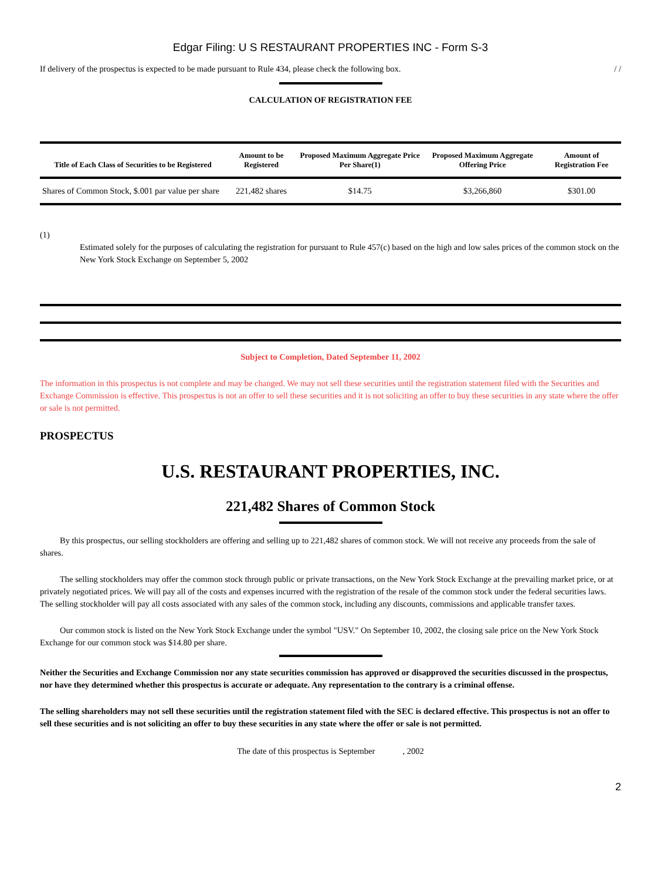Edgar Filing: U S RESTAURANT PROPERTIES INC - Form S-3
If delivery of the prospectus is expected to be made pursuant to Rule 434, please check the following box. / /
CALCULATION OF REGISTRATION FEE
| Title of Each Class of Securities to be Registered | Amount to be Registered | Proposed Maximum Aggregate Price Per Share(1) | Proposed Maximum Aggregate Offering Price | Amount of Registration Fee |
| --- | --- | --- | --- | --- |
| Shares of Common Stock, $.001 par value per share | 221,482 shares | $14.75 | $3,266,860 | $301.00 |
(1)
Estimated solely for the purposes of calculating the registration for pursuant to Rule 457(c) based on the high and low sales prices of the common stock on the New York Stock Exchange on September 5, 2002
Subject to Completion, Dated September 11, 2002
The information in this prospectus is not complete and may be changed. We may not sell these securities until the registration statement filed with the Securities and Exchange Commission is effective. This prospectus is not an offer to sell these securities and it is not soliciting an offer to buy these securities in any state where the offer or sale is not permitted.
PROSPECTUS
U.S. RESTAURANT PROPERTIES, INC.
221,482 Shares of Common Stock
By this prospectus, our selling stockholders are offering and selling up to 221,482 shares of common stock. We will not receive any proceeds from the sale of shares.
The selling stockholders may offer the common stock through public or private transactions, on the New York Stock Exchange at the prevailing market price, or at privately negotiated prices. We will pay all of the costs and expenses incurred with the registration of the resale of the common stock under the federal securities laws. The selling stockholder will pay all costs associated with any sales of the common stock, including any discounts, commissions and applicable transfer taxes.
Our common stock is listed on the New York Stock Exchange under the symbol "USV." On September 10, 2002, the closing sale price on the New York Stock Exchange for our common stock was $14.80 per share.
Neither the Securities and Exchange Commission nor any state securities commission has approved or disapproved the securities discussed in the prospectus, nor have they determined whether this prospectus is accurate or adequate. Any representation to the contrary is a criminal offense.
The selling shareholders may not sell these securities until the registration statement filed with the SEC is declared effective. This prospectus is not an offer to sell these securities and is not soliciting an offer to buy these securities in any state where the offer or sale is not permitted.
The date of this prospectus is September , 2002
2